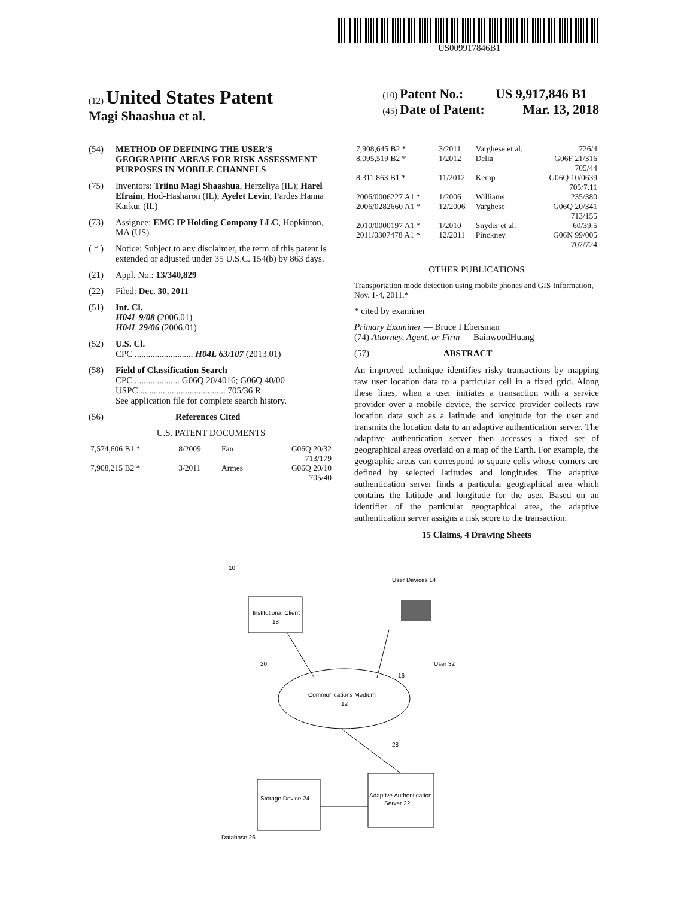US009917846B1
(12) United States Patent
Magi Shaashua et al.
(10) Patent No.: US 9,917,846 B1
(45) Date of Patent: Mar. 13, 2018
(54) METHOD OF DEFINING THE USER'S GEOGRAPHIC AREAS FOR RISK ASSESSMENT PURPOSES IN MOBILE CHANNELS
(75) Inventors: Triinu Magi Shaashua, Herzeliya (IL); Harel Efraim, Hod-Hasharon (IL); Ayelet Levin, Pardes Hanna Karkur (IL)
(73) Assignee: EMC IP Holding Company LLC, Hopkinton, MA (US)
( * ) Notice: Subject to any disclaimer, the term of this patent is extended or adjusted under 35 U.S.C. 154(b) by 863 days.
(21) Appl. No.: 13/340,829
(22) Filed: Dec. 30, 2011
(51) Int. Cl.
H04L 9/08 (2006.01)
H04L 29/06 (2006.01)
(52) U.S. Cl.
CPC .......................... H04L 63/107 (2013.01)
(58) Field of Classification Search
CPC .................... G06Q 20/4016; G06Q 40/00
USPC ...................................... 705/36 R
See application file for complete search history.
(56) References Cited
U.S. PATENT DOCUMENTS
| 7,574,606 B1 * | 8/2009 | Fan | G06Q 20/32 713/179 |
| 7,908,215 B2 * | 3/2011 | Armes | G06Q 20/10 705/40 |
| 7,908,645 B2 * | 3/2011 | Varghese et al. | 726/4 |
| 8,095,519 B2 * | 1/2012 | Delia | G06F 21/316 705/44 |
| 8,311,863 B1 * | 11/2012 | Kemp | G06Q 10/0639 705/7.11 |
| 2006/0006227 A1 * | 1/2006 | Williams | 235/380 |
| 2006/0282660 A1 * | 12/2006 | Varghese | G06Q 20/341 713/155 |
| 2010/0000197 A1 * | 1/2010 | Snyder et al. | 60/39.5 |
| 2011/0307478 A1 * | 12/2011 | Pinckney | G06N 99/005 707/724 |
OTHER PUBLICATIONS
Transportation mode detection using mobile phones and GIS Information, Nov. 1-4, 2011.*
* cited by examiner
Primary Examiner — Bruce I Ebersman
(74) Attorney, Agent, or Firm — BainwoodHuang
(57) ABSTRACT
An improved technique identifies risky transactions by mapping raw user location data to a particular cell in a fixed grid. Along these lines, when a user initiates a transaction with a service provider over a mobile device, the service provider collects raw location data such as a latitude and longitude for the user and transmits the location data to an adaptive authentication server. The adaptive authentication server then accesses a fixed set of geographical areas overlaid on a map of the Earth. For example, the geographic areas can correspond to square cells whose corners are defined by selected latitudes and longitudes. The adaptive authentication server finds a particular geographical area which contains the latitude and longitude for the user. Based on an identifier of the particular geographical area, the adaptive authentication server assigns a risk score to the transaction.
15 Claims, 4 Drawing Sheets
10
Institutional Client
18
User Devices 14
User 32
20
16
Communications Medium
12
28
Adaptive Authentication
Server 22
Storage Device 24
Database 26